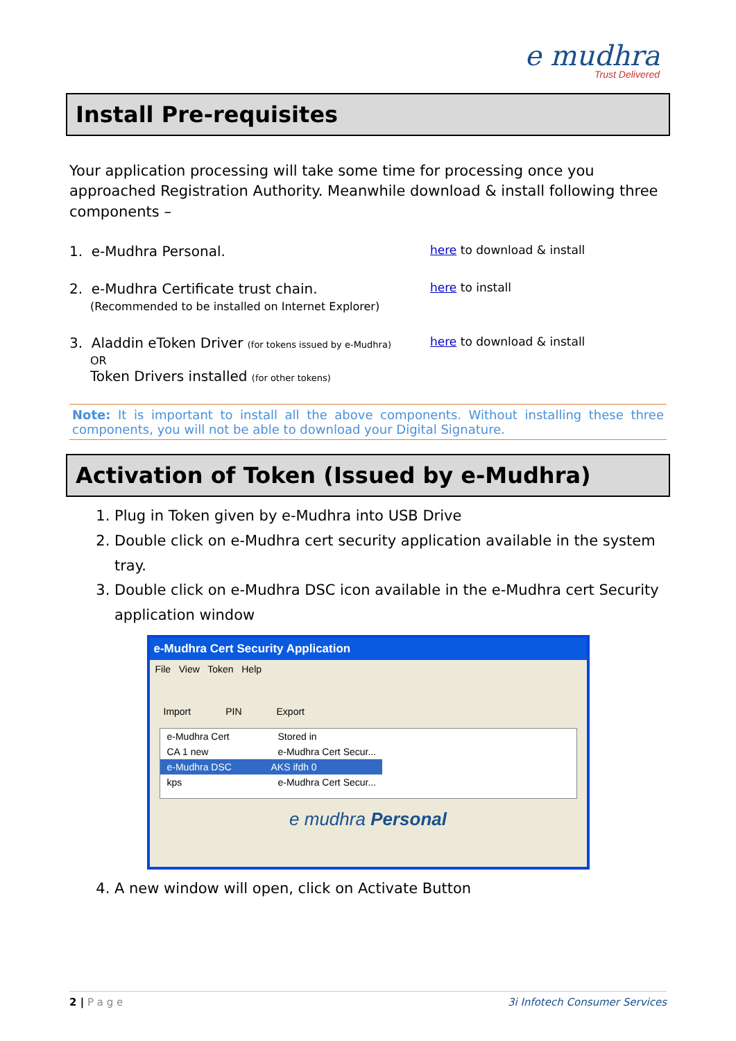e mudhra
Trust Delivered
Install Pre-requisites
Your application processing will take some time for processing once you approached Registration Authority. Meanwhile download & install following three components –
1. e-Mudhra Personal.
here to download & install
2. e-Mudhra Certificate trust chain.
(Recommended to be installed on Internet Explorer)
here to install
3. Aladdin eToken Driver (for tokens issued by e-Mudhra)
OR
Token Drivers installed (for other tokens)
here to download & install
Note: It is important to install all the above components. Without installing these three components, you will not be able to download your Digital Signature.
Activation of Token (Issued by e-Mudhra)
1. Plug in Token given by e-Mudhra into USB Drive
2. Double click on e-Mudhra cert security application available in the system tray.
3. Double click on e-Mudhra DSC icon available in the e-Mudhra cert Security application window
e-Mudhra Cert Security Application
File View Token Help
Import PIN Export
e-Mudhra Cert Stored in
CA 1 new e-Mudhra Cert Secur...
e-Mudhra DSC AKS ifdh 0
kps e-Mudhra Cert Secur...
e mudhra Personal
4. A new window will open, click on Activate Button
2 | P a g e 3i Infotech Consumer Services